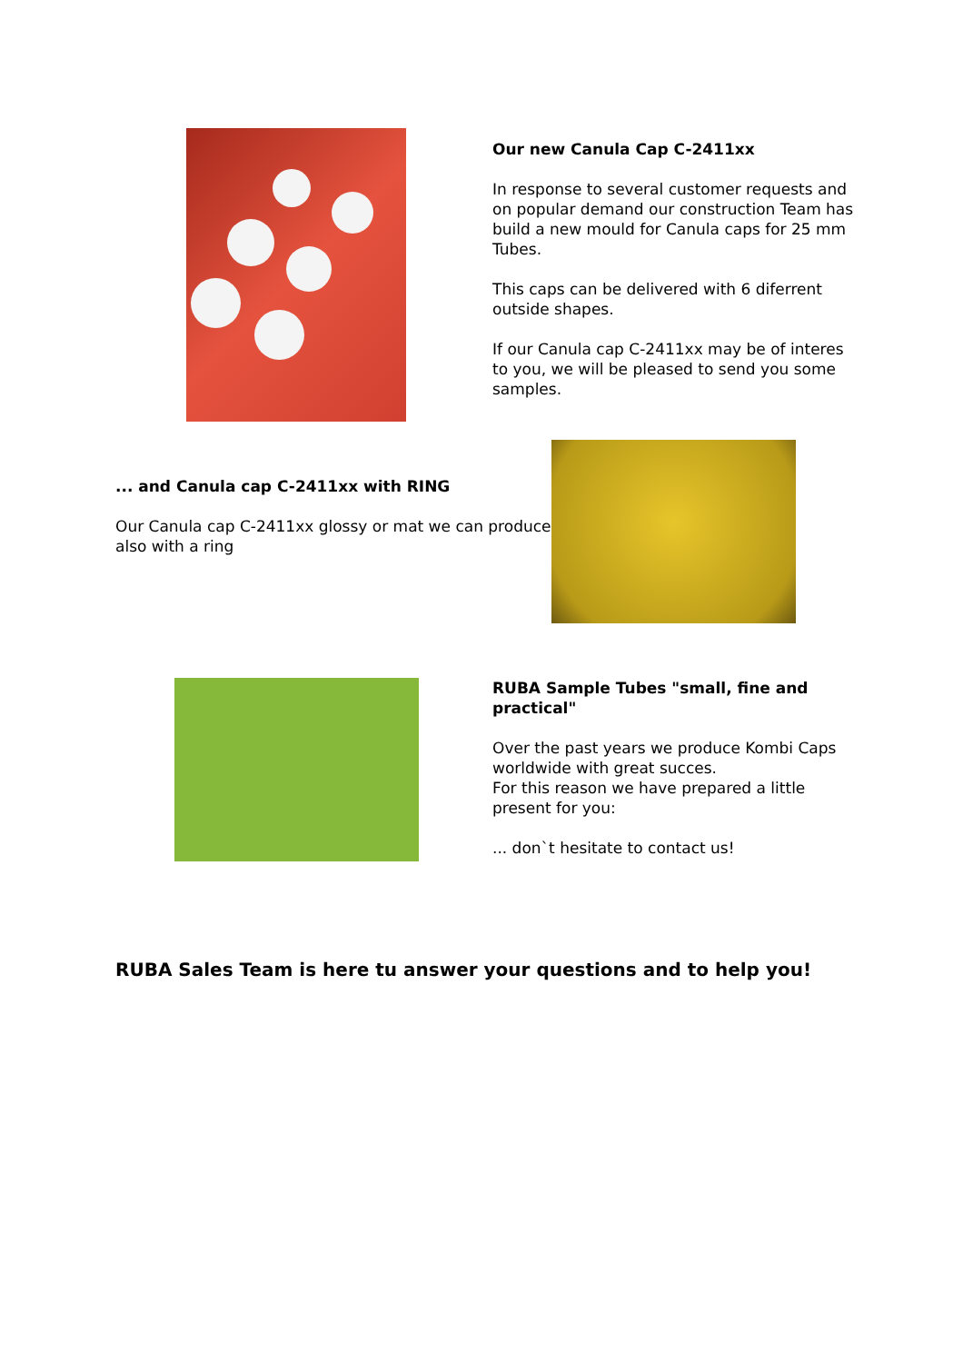Our new Canula Cap C-2411xx
In response to several customer requests and on popular demand our construction Team has build a new mould for Canula caps for 25 mm Tubes.
This caps can be delivered with 6 diferrent outside shapes.
If our Canula cap C-2411xx may be of interes to you, we will be pleased to send you some samples.
... and Canula cap C-2411xx with RING
Our Canula cap C-2411xx glossy or mat we can produce also with a ring
RUBA Sample Tubes "small, fine and practical"
Over the past years we produce Kombi Caps worldwide with great succes.
For this reason we have prepared a little present for you:
... don`t hesitate to contact us!
RUBA Sales Team is here tu answer your questions and to help you!